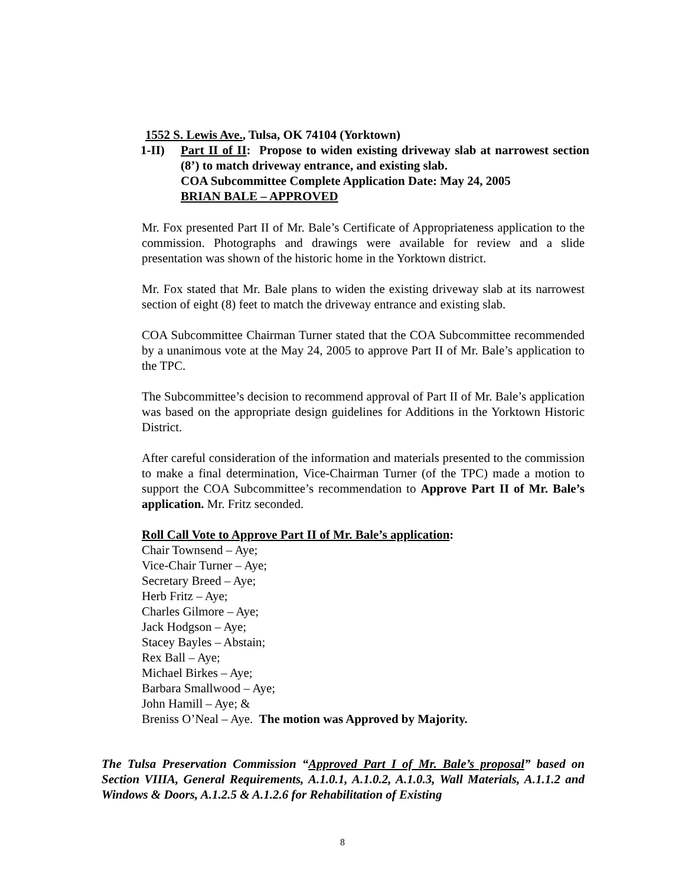1552 S. Lewis Ave., Tulsa, OK 74104 (Yorktown)
1-II) Part II of II: Propose to widen existing driveway slab at narrowest section (8’) to match driveway entrance, and existing slab.
COA Subcommittee Complete Application Date: May 24, 2005
BRIAN BALE – APPROVED
Mr. Fox presented Part II of Mr. Bale’s Certificate of Appropriateness application to the commission. Photographs and drawings were available for review and a slide presentation was shown of the historic home in the Yorktown district.
Mr. Fox stated that Mr. Bale plans to widen the existing driveway slab at its narrowest section of eight (8) feet to match the driveway entrance and existing slab.
COA Subcommittee Chairman Turner stated that the COA Subcommittee recommended by a unanimous vote at the May 24, 2005 to approve Part II of Mr. Bale’s application to the TPC.
The Subcommittee’s decision to recommend approval of Part II of Mr. Bale’s application was based on the appropriate design guidelines for Additions in the Yorktown Historic District.
After careful consideration of the information and materials presented to the commission to make a final determination, Vice-Chairman Turner (of the TPC) made a motion to support the COA Subcommittee’s recommendation to Approve Part II of Mr. Bale’s application. Mr. Fritz seconded.
Roll Call Vote to Approve Part II of Mr. Bale’s application:
Chair Townsend – Aye;
Vice-Chair Turner – Aye;
Secretary Breed – Aye;
Herb Fritz – Aye;
Charles Gilmore – Aye;
Jack Hodgson – Aye;
Stacey Bayles – Abstain;
Rex Ball – Aye;
Michael Birkes – Aye;
Barbara Smallwood – Aye;
John Hamill – Aye; &
Breniss O’Neal – Aye. The motion was Approved by Majority.
The Tulsa Preservation Commission “Approved Part I of Mr. Bale’s proposal” based on Section VIIIA, General Requirements, A.1.0.1, A.1.0.2, A.1.0.3, Wall Materials, A.1.1.2 and Windows & Doors, A.1.2.5 & A.1.2.6 for Rehabilitation of Existing
8